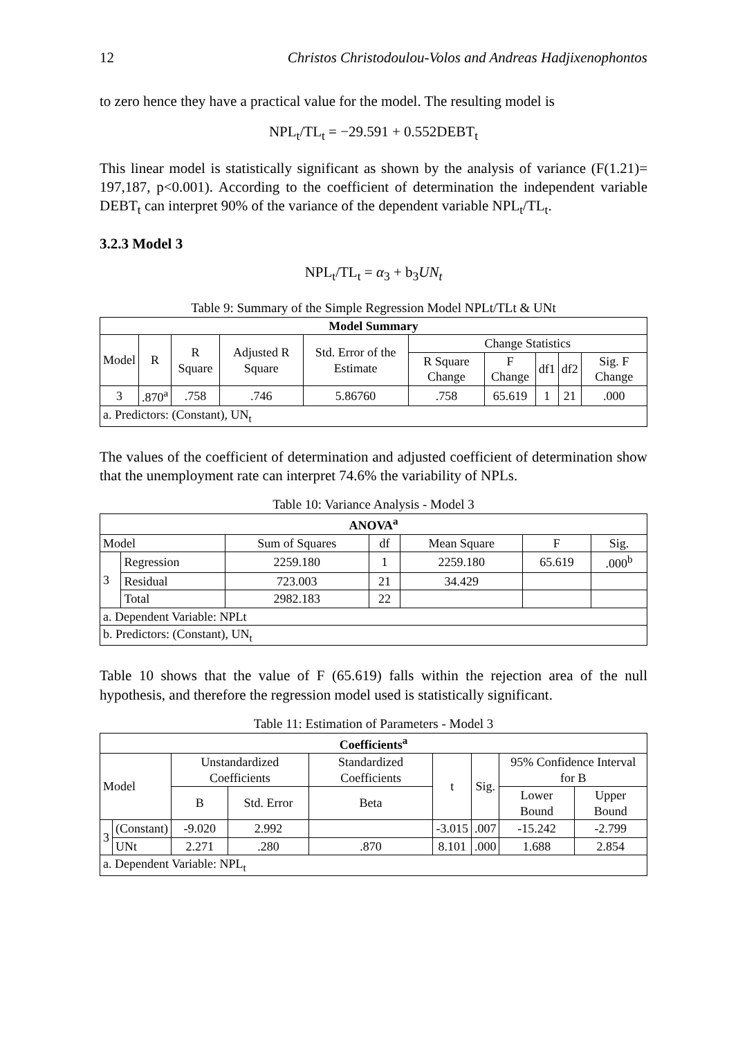12 Christos Christodoulou-Volos and Andreas Hadjixenophontos
to zero hence they have a practical value for the model. The resulting model is
NPL<sub>t</sub>/TL<sub>t</sub> = −29.591 + 0.552DEBT<sub>t</sub>
This linear model is statistically significant as shown by the analysis of variance (F(1.21)= 197,187, p<0.001). According to the coefficient of determination the independent variable DEBT<sub>t</sub> can interpret 90% of the variance of the dependent variable NPL<sub>t</sub>/TL<sub>t</sub>.
3.2.3 Model 3
NPL<sub>t</sub>/TL<sub>t</sub> = α<sub>3</sub> + b<sub>3</sub>UN<sub>t</sub>
Table 9: Summary of the Simple Regression Model NPLt/TLt & UNt
| Model Summary | | | | | | | | | |
| --- | --- | --- | --- | --- | --- | --- | --- | --- | --- |
| Model | R | R Square | Adjusted R Square | Std. Error of the Estimate | Change Statistics | | | | |
| | | | | | R Square Change | F Change | df1 | df2 | Sig. F Change |
| 3 | .870<sup>a</sup> | .758 | .746 | 5.86760 | .758 | 65.619 | 1 | 21 | .000 |
| a. Predictors: (Constant), UN<sub>t</sub> | | | | | | | | | |
The values of the coefficient of determination and adjusted coefficient of determination show that the unemployment rate can interpret 74.6% the variability of NPLs.
Table 10: Variance Analysis - Model 3
| ANOVA<sup>a</sup> | | | | | | |
| --- | --- | --- | --- | --- | --- | --- |
| Model | | Sum of Squares | df | Mean Square | F | Sig. |
| 3 | Regression | 2259.180 | 1 | 2259.180 | 65.619 | .000<sup>b</sup> |
| | Residual | 723.003 | 21 | 34.429 | | |
| | Total | 2982.183 | 22 | | | |
| a. Dependent Variable: NPLt | | | | | | |
| b. Predictors: (Constant), UN<sub>t</sub> | | | | | | |
Table 10 shows that the value of F (65.619) falls within the rejection area of the null hypothesis, and therefore the regression model used is statistically significant.
Table 11: Estimation of Parameters - Model 3
| Coefficients<sup>a</sup> | | | | | | | | |
| --- | --- | --- | --- | --- | --- | --- | --- | --- |
| Model | | Unstandardized Coefficients | | Standardized Coefficients | t | Sig. | 95% Confidence Interval for B | |
| | | B | Std. Error | Beta | | | Lower Bound | Upper Bound |
| 3 | (Constant) | -9.020 | 2.992 | | -3.015 | .007 | -15.242 | -2.799 |
| | UNt | 2.271 | .280 | .870 | 8.101 | .000 | 1.688 | 2.854 |
| a. Dependent Variable: NPL<sub>t</sub> | | | | | | | | |